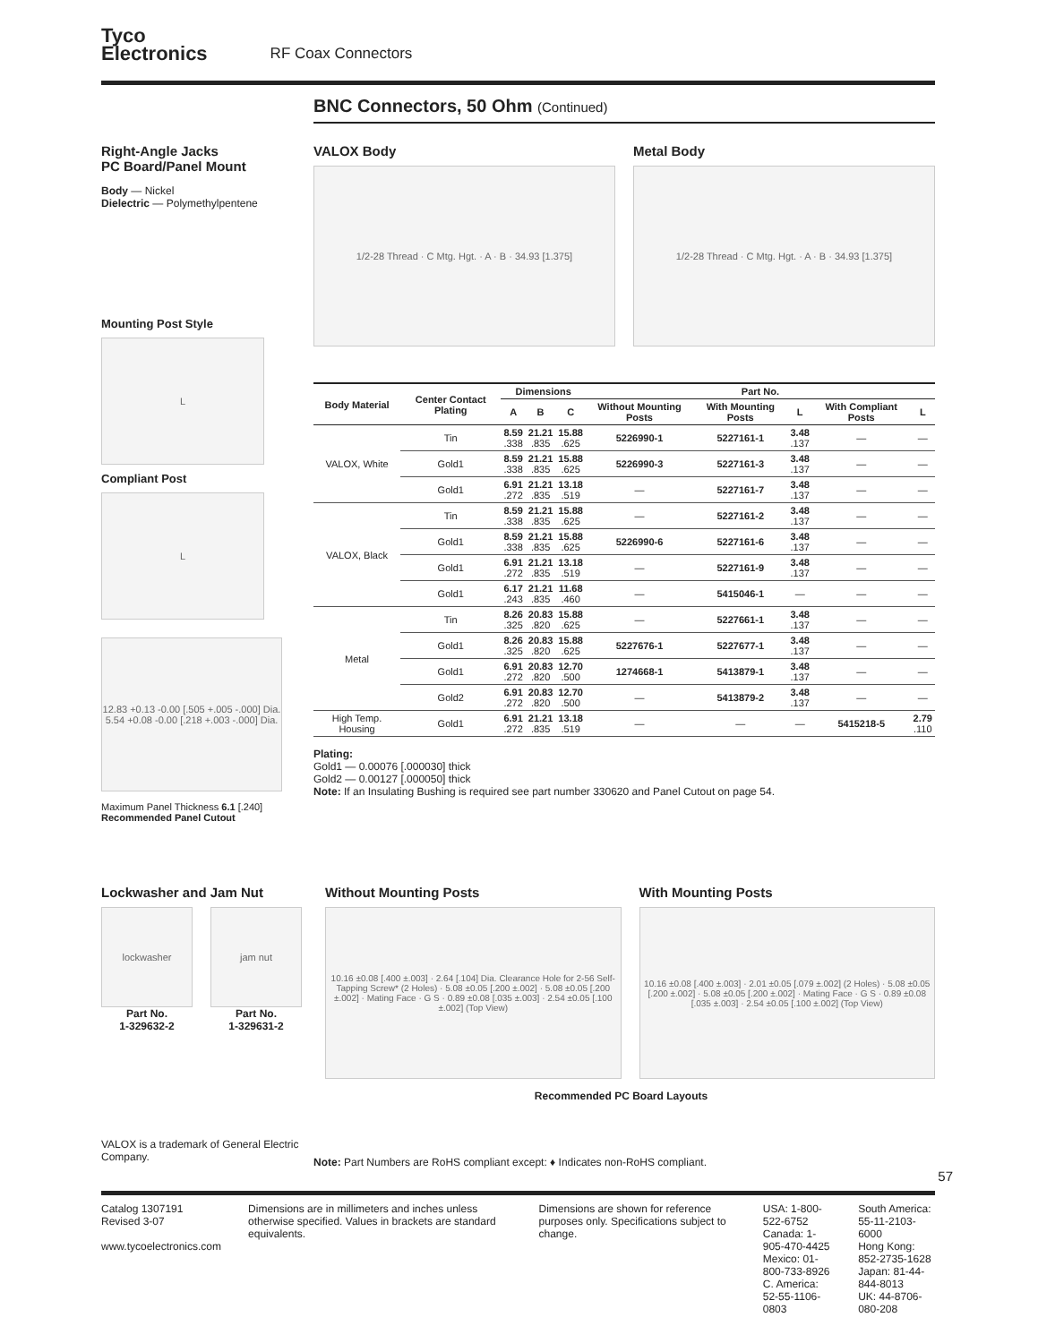Tyco
Electronics
RF Coax Connectors
BNC Connectors, 50 Ohm (Continued)
Right-Angle Jacks
PC Board/Panel Mount
Body — Nickel
Dielectric — Polymethylpentene
Mounting Post Style
L
Compliant Post
L
12.83 +0.13 -0.00 [.505 +.005 -.000] Dia.
5.54 +0.08 -0.00 [.218 +.003 -.000] Dia.
Maximum Panel Thickness 6.1 [.240]
Recommended Panel Cutout
VALOX Body
1/2-28 Thread · C Mtg. Hgt. · A · B · 34.93 [1.375]
Metal Body
1/2-28 Thread · C Mtg. Hgt. · A · B · 34.93 [1.375]
| Body Material | Center Contact Plating | Dimensions | | | Part No. | | | | |
| --- | --- | --- | --- | --- | --- | --- | --- | --- | --- |
| | | A | B | C | Without Mounting Posts | With Mounting Posts | L | With Compliant Posts | L |
| VALOX, White | Tin | 8.59 .338 | 21.21 .835 | 15.88 .625 | 5226990-1 | 5227161-1 | 3.48 .137 | — | — |
| | Gold1 | 8.59 .338 | 21.21 .835 | 15.88 .625 | 5226990-3 | 5227161-3 | 3.48 .137 | — | — |
| | Gold1 | 6.91 .272 | 21.21 .835 | 13.18 .519 | — | 5227161-7 | 3.48 .137 | — | — |
| VALOX, Black | Tin | 8.59 .338 | 21.21 .835 | 15.88 .625 | — | 5227161-2 | 3.48 .137 | — | — |
| | Gold1 | 8.59 .338 | 21.21 .835 | 15.88 .625 | 5226990-6 | 5227161-6 | 3.48 .137 | — | — |
| | Gold1 | 6.91 .272 | 21.21 .835 | 13.18 .519 | — | 5227161-9 | 3.48 .137 | — | — |
| | Gold1 | 6.17 .243 | 21.21 .835 | 11.68 .460 | — | 5415046-1 | — | — | — |
| Metal | Tin | 8.26 .325 | 20.83 .820 | 15.88 .625 | — | 5227661-1 | 3.48 .137 | — | — |
| | Gold1 | 8.26 .325 | 20.83 .820 | 15.88 .625 | 5227676-1 | 5227677-1 | 3.48 .137 | — | — |
| | Gold1 | 6.91 .272 | 20.83 .820 | 12.70 .500 | 1274668-1 | 5413879-1 | 3.48 .137 | — | — |
| | Gold2 | 6.91 .272 | 20.83 .820 | 12.70 .500 | — | 5413879-2 | 3.48 .137 | — | — |
| High Temp. Housing | Gold1 | 6.91 .272 | 21.21 .835 | 13.18 .519 | — | — | — | 5415218-5 | 2.79 .110 |
Plating:
Gold1 — 0.00076 [.000030] thick
Gold2 — 0.00127 [.000050] thick
Note: If an Insulating Bushing is required see part number 330620 and Panel Cutout on page 54.
Lockwasher and Jam Nut
lockwasher
Part No.
1-329632-2
jam nut
Part No.
1-329631-2
Without Mounting Posts
10.16 ±0.08 [.400 ±.003] · 2.64 [.104] Dia. Clearance Hole for 2-56 Self-Tapping Screw* (2 Holes) · 5.08 ±0.05 [.200 ±.002] · 5.08 ±0.05 [.200 ±.002] · Mating Face · G S · 0.89 ±0.08 [.035 ±.003] · 2.54 ±0.05 [.100 ±.002] (Top View)
With Mounting Posts
10.16 ±0.08 [.400 ±.003] · 2.01 ±0.05 [.079 ±.002] (2 Holes) · 5.08 ±0.05 [.200 ±.002] · 5.08 ±0.05 [.200 ±.002] · Mating Face · G S · 0.89 ±0.08 [.035 ±.003] · 2.54 ±0.05 [.100 ±.002] (Top View)
Recommended PC Board Layouts
VALOX is a trademark of General Electric Company.
Note: Part Numbers are RoHS compliant except: ♦ Indicates non-RoHS compliant.
57
Catalog 1307191
Revised 3-07
www.tycoelectronics.com
Dimensions are in millimeters and inches unless otherwise specified. Values in brackets are standard equivalents.
Dimensions are shown for reference purposes only. Specifications subject to change.
USA: 1-800-522-6752
Canada: 1-905-470-4425
Mexico: 01-800-733-8926
C. America: 52-55-1106-0803
South America: 55-11-2103-6000
Hong Kong: 852-2735-1628
Japan: 81-44-844-8013
UK: 44-8706-080-208